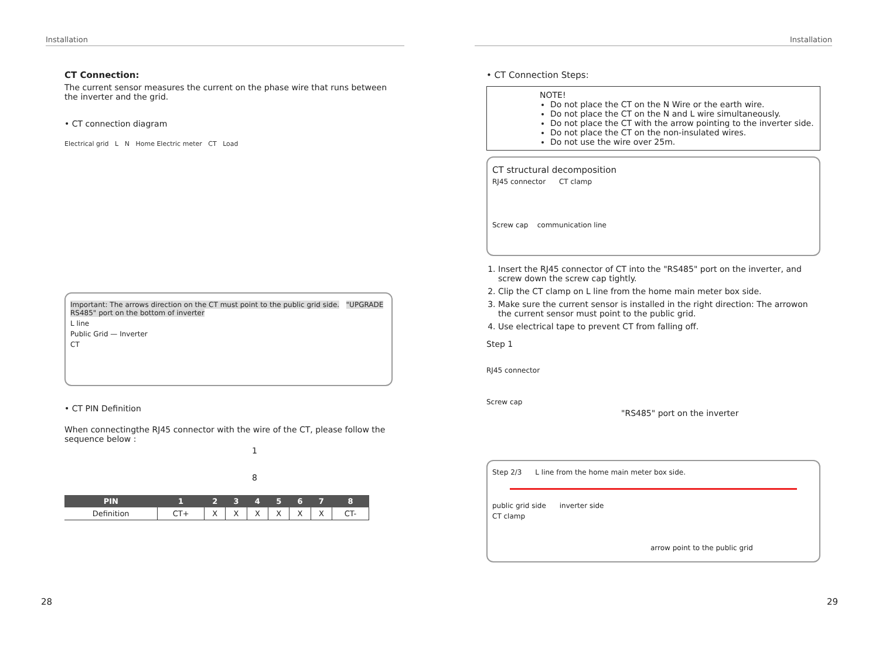Installation
CT Connection:
The current sensor measures the current on the phase wire that runs between the inverter and the grid.
• CT connection diagram
Electrical grid L N Home Electric meter CT Load
Important: The arrows direction on the CT must point to the public grid side. "UPGRADE RS485" port on the bottom of inverter
L line
Public Grid — Inverter
CT
• CT PIN Definition
When connectingthe RJ45 connector with the wire of the CT, please follow the sequence below :
1
8
| PIN | 1 | 2 | 3 | 4 | 5 | 6 | 7 | 8 |
| --- | --- | --- | --- | --- | --- | --- | --- | --- |
| Definition | CT+ | X | X | X | X | X | X | CT- |
28
Installation
• CT Connection Steps:
NOTE!
Do not place the CT on the N Wire or the earth wire.
Do not place the CT on the N and L wire simultaneously.
Do not place the CT with the arrow pointing to the inverter side.
Do not place the CT on the non-insulated wires.
Do not use the wire over 25m.
CT structural decomposition
RJ45 connector CT clamp
Screw cap communication line
1. Insert the RJ45 connector of CT into the "RS485" port on the inverter, and screw down the screw cap tightly.
2. Clip the CT clamp on L line from the home main meter box side.
3. Make sure the current sensor is installed in the right direction: The arrowon the current sensor must point to the public grid.
4. Use electrical tape to prevent CT from falling off.
Step 1
RJ45 connector
Screw cap
"RS485" port on the inverter
Step 2/3 L line from the home main meter box side.
public grid side inverter side
CT clamp
arrow point to the public grid
29